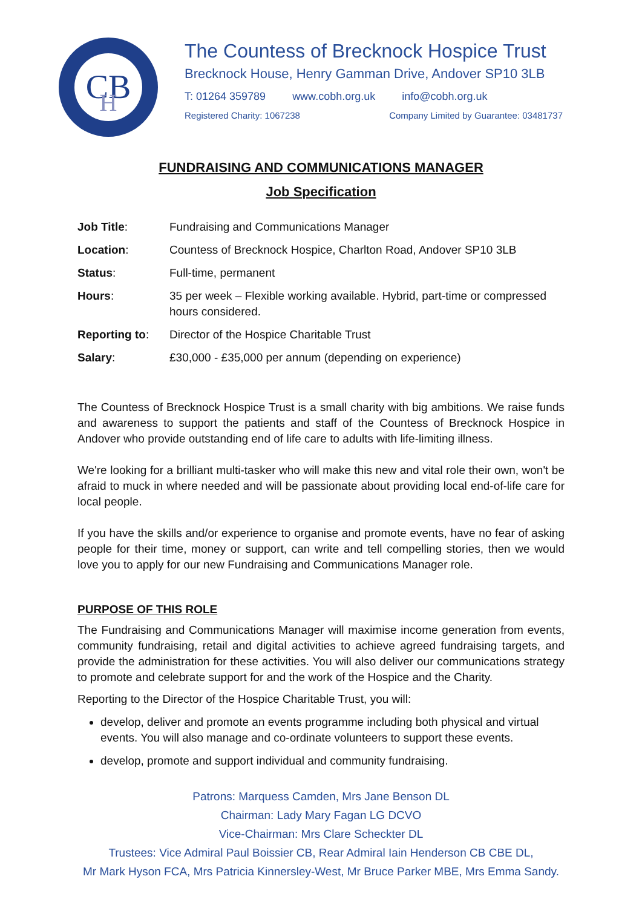CB
H
The Countess of Brecknock Hospice Trust
Brecknock House, Henry Gamman Drive, Andover SP10 3LB
T: 01264 359789 www.cobh.org.uk info@cobh.org.uk
Registered Charity: 1067238 Company Limited by Guarantee: 03481737
FUNDRAISING AND COMMUNICATIONS MANAGER
Job Specification
| Job Title : | Fundraising and Communications Manager |
| Location : | Countess of Brecknock Hospice, Charlton Road, Andover SP10 3LB |
| Status : | Full-time, permanent |
| Hours : | 35 per week – Flexible working available. Hybrid, part-time or compressed hours considered. |
| Reporting to : | Director of the Hospice Charitable Trust |
| Salary : | £30,000 - £35,000 per annum (depending on experience) |
The Countess of Brecknock Hospice Trust is a small charity with big ambitions. We raise funds and awareness to support the patients and staff of the Countess of Brecknock Hospice in Andover who provide outstanding end of life care to adults with life-limiting illness.
We're looking for a brilliant multi-tasker who will make this new and vital role their own, won't be afraid to muck in where needed and will be passionate about providing local end-of-life care for local people.
If you have the skills and/or experience to organise and promote events, have no fear of asking people for their time, money or support, can write and tell compelling stories, then we would love you to apply for our new Fundraising and Communications Manager role.
PURPOSE OF THIS ROLE
The Fundraising and Communications Manager will maximise income generation from events, community fundraising, retail and digital activities to achieve agreed fundraising targets, and provide the administration for these activities. You will also deliver our communications strategy to promote and celebrate support for and the work of the Hospice and the Charity.
Reporting to the Director of the Hospice Charitable Trust, you will:
develop, deliver and promote an events programme including both physical and virtual events. You will also manage and co-ordinate volunteers to support these events.
develop, promote and support individual and community fundraising.
Patrons: Marquess Camden, Mrs Jane Benson DL
Chairman: Lady Mary Fagan LG DCVO
Vice-Chairman: Mrs Clare Scheckter DL
Trustees: Vice Admiral Paul Boissier CB, Rear Admiral Iain Henderson CB CBE DL,
Mr Mark Hyson FCA, Mrs Patricia Kinnersley-West, Mr Bruce Parker MBE, Mrs Emma Sandy.